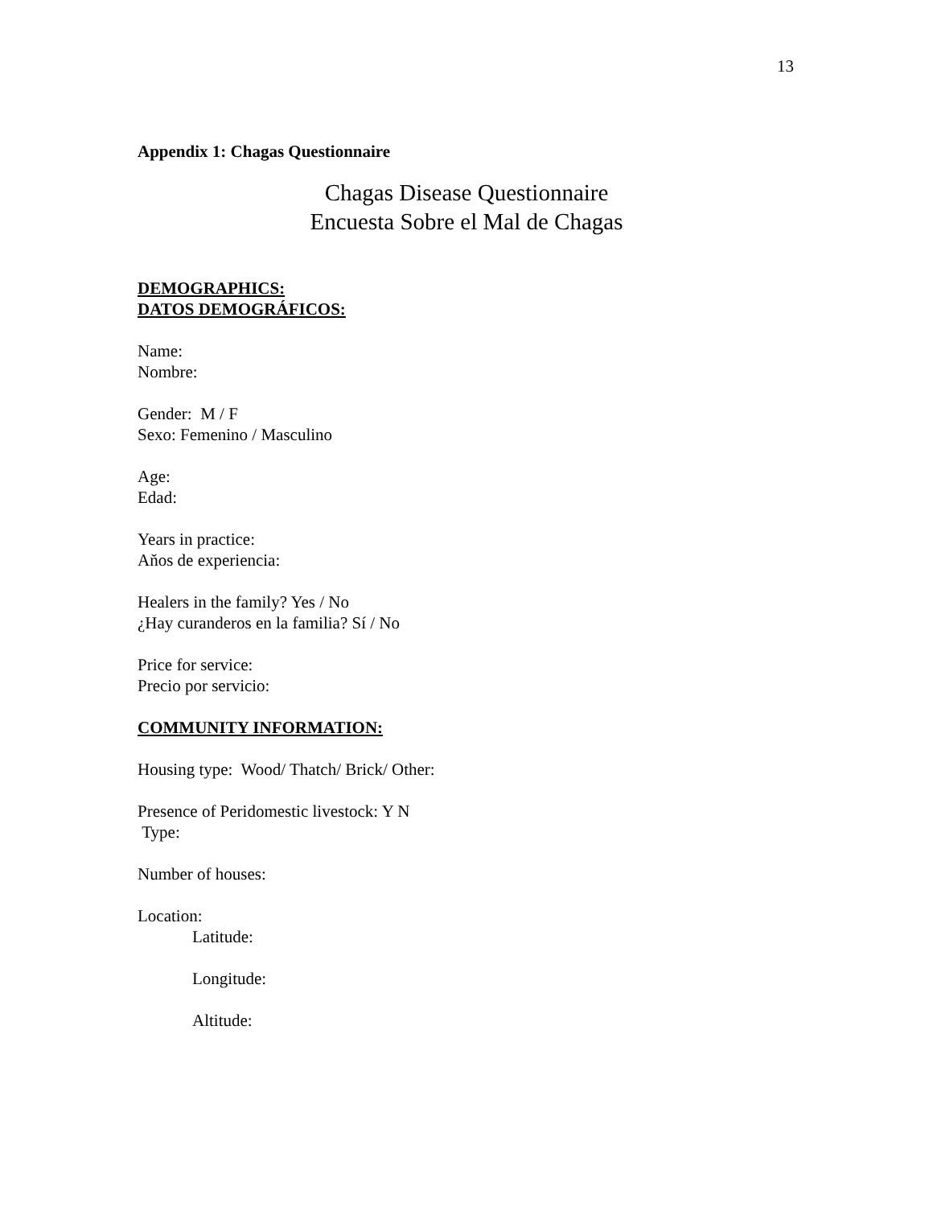13
Appendix 1: Chagas Questionnaire
Chagas Disease Questionnaire
Encuesta Sobre el Mal de Chagas
DEMOGRAPHICS:
DATOS DEMOGRÁFICOS:
Name:
Nombre:
Gender: M / F
Sexo: Femenino / Masculino
Age:
Edad:
Years in practice:
Aňos de experiencia:
Healers in the family? Yes / No
¿Hay curanderos en la familia? Sí / No
Price for service:
Precio por servicio:
COMMUNITY INFORMATION:
Housing type: Wood/ Thatch/ Brick/ Other:
Presence of Peridomestic livestock: Y N
Type:
Number of houses:
Location:
Latitude:
Longitude:
Altitude: